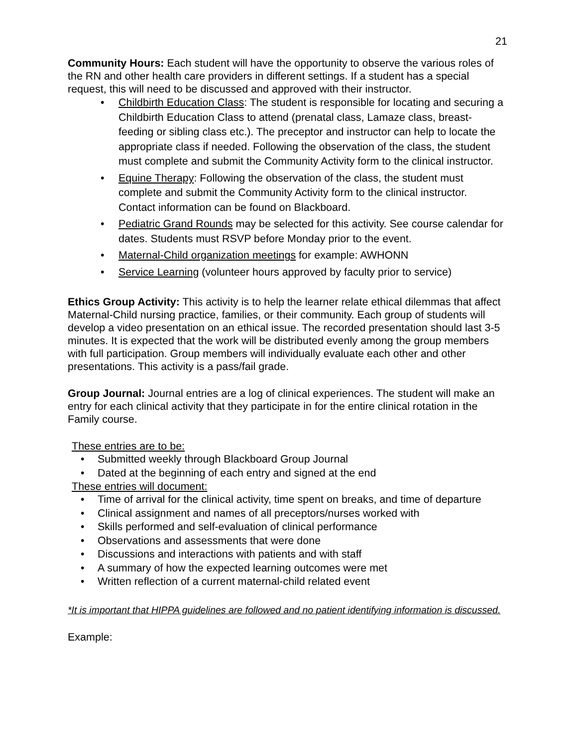21
Community Hours: Each student will have the opportunity to observe the various roles of the RN and other health care providers in different settings. If a student has a special request, this will need to be discussed and approved with their instructor.
• Childbirth Education Class: The student is responsible for locating and securing a Childbirth Education Class to attend (prenatal class, Lamaze class, breast-feeding or sibling class etc.). The preceptor and instructor can help to locate the appropriate class if needed. Following the observation of the class, the student must complete and submit the Community Activity form to the clinical instructor.
• Equine Therapy: Following the observation of the class, the student must complete and submit the Community Activity form to the clinical instructor. Contact information can be found on Blackboard.
• Pediatric Grand Rounds may be selected for this activity. See course calendar for dates. Students must RSVP before Monday prior to the event.
• Maternal-Child organization meetings for example: AWHONN
• Service Learning (volunteer hours approved by faculty prior to service)
Ethics Group Activity: This activity is to help the learner relate ethical dilemmas that affect Maternal-Child nursing practice, families, or their community. Each group of students will develop a video presentation on an ethical issue. The recorded presentation should last 3-5 minutes. It is expected that the work will be distributed evenly among the group members with full participation. Group members will individually evaluate each other and other presentations. This activity is a pass/fail grade.
Group Journal: Journal entries are a log of clinical experiences. The student will make an entry for each clinical activity that they participate in for the entire clinical rotation in the Family course.
These entries are to be:
• Submitted weekly through Blackboard Group Journal
• Dated at the beginning of each entry and signed at the end
These entries will document:
• Time of arrival for the clinical activity, time spent on breaks, and time of departure
• Clinical assignment and names of all preceptors/nurses worked with
• Skills performed and self-evaluation of clinical performance
• Observations and assessments that were done
• Discussions and interactions with patients and with staff
• A summary of how the expected learning outcomes were met
• Written reflection of a current maternal-child related event
*It is important that HIPPA guidelines are followed and no patient identifying information is discussed.
Example: